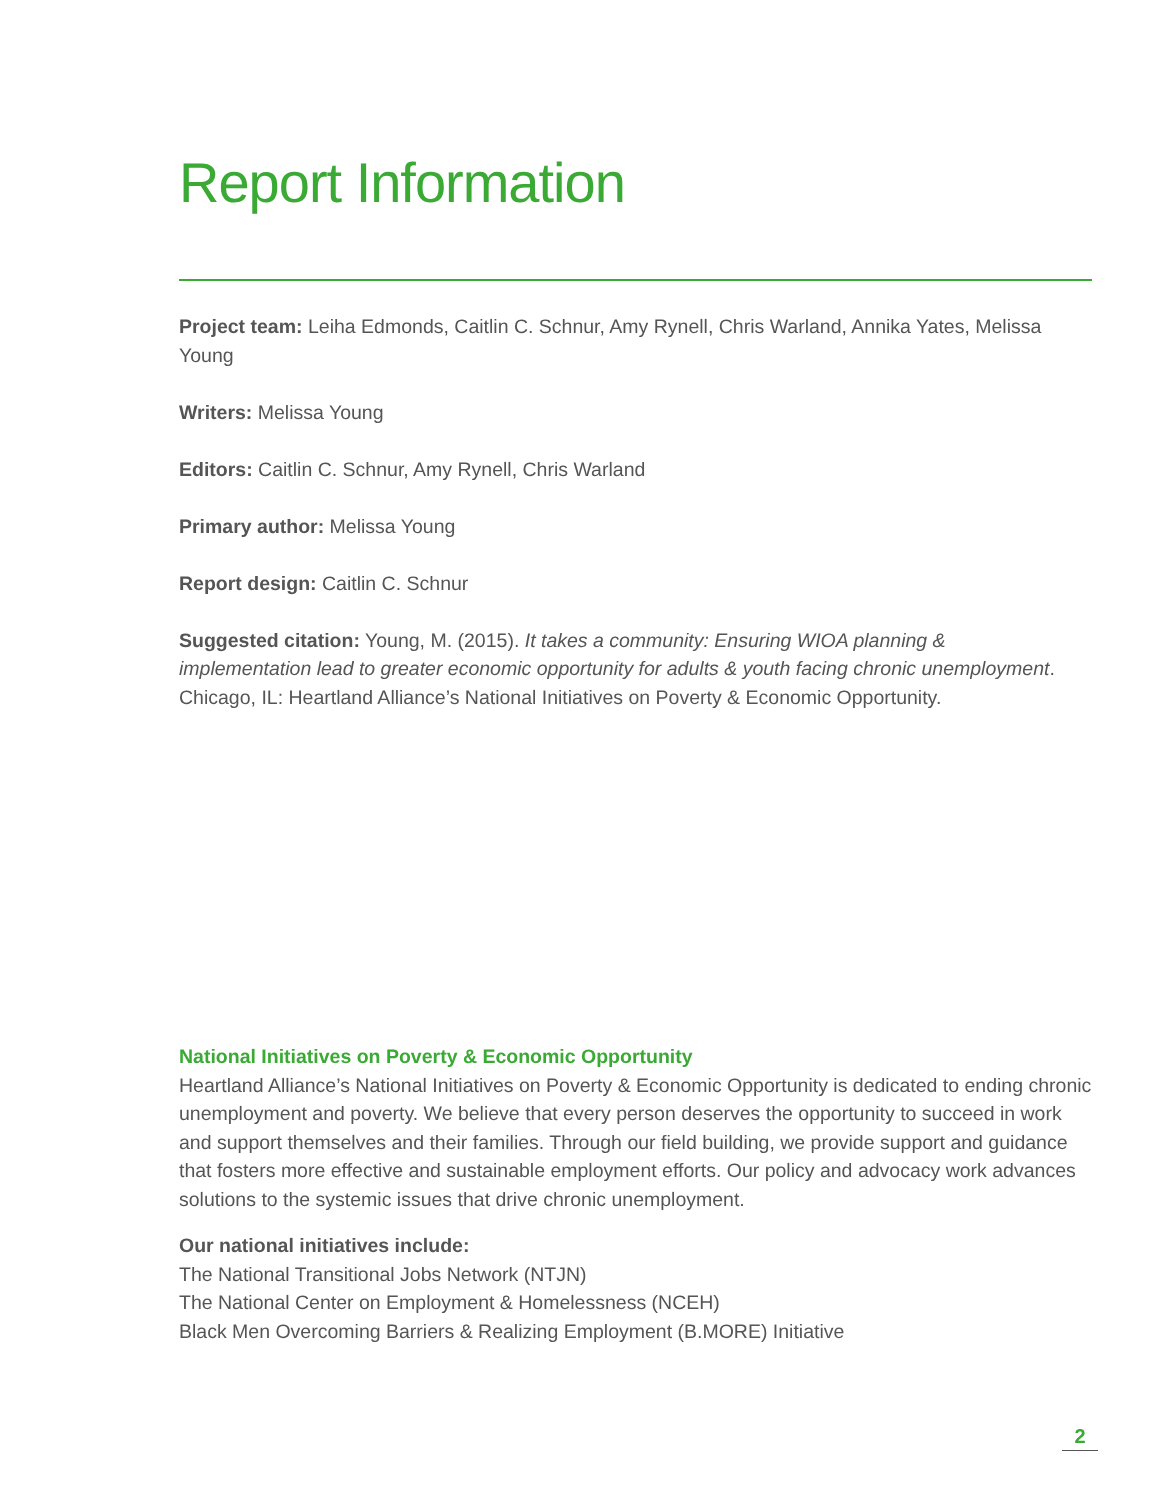Report Information
Project team: Leiha Edmonds, Caitlin C. Schnur, Amy Rynell, Chris Warland, Annika Yates, Melissa Young
Writers: Melissa Young
Editors: Caitlin C. Schnur, Amy Rynell, Chris Warland
Primary author: Melissa Young
Report design: Caitlin C. Schnur
Suggested citation: Young, M. (2015). It takes a community: Ensuring WIOA planning & implementation lead to greater economic opportunity for adults & youth facing chronic unemployment. Chicago, IL: Heartland Alliance’s National Initiatives on Poverty & Economic Opportunity.
National Initiatives on Poverty & Economic Opportunity
Heartland Alliance’s National Initiatives on Poverty & Economic Opportunity is dedicated to ending chronic unemployment and poverty. We believe that every person deserves the opportunity to succeed in work and support themselves and their families. Through our field building, we provide support and guidance that fosters more effective and sustainable employment efforts. Our policy and advocacy work advances solutions to the systemic issues that drive chronic unemployment.
Our national initiatives include:
The National Transitional Jobs Network (NTJN)
The National Center on Employment & Homelessness (NCEH)
Black Men Overcoming Barriers & Realizing Employment (B.MORE) Initiative
2